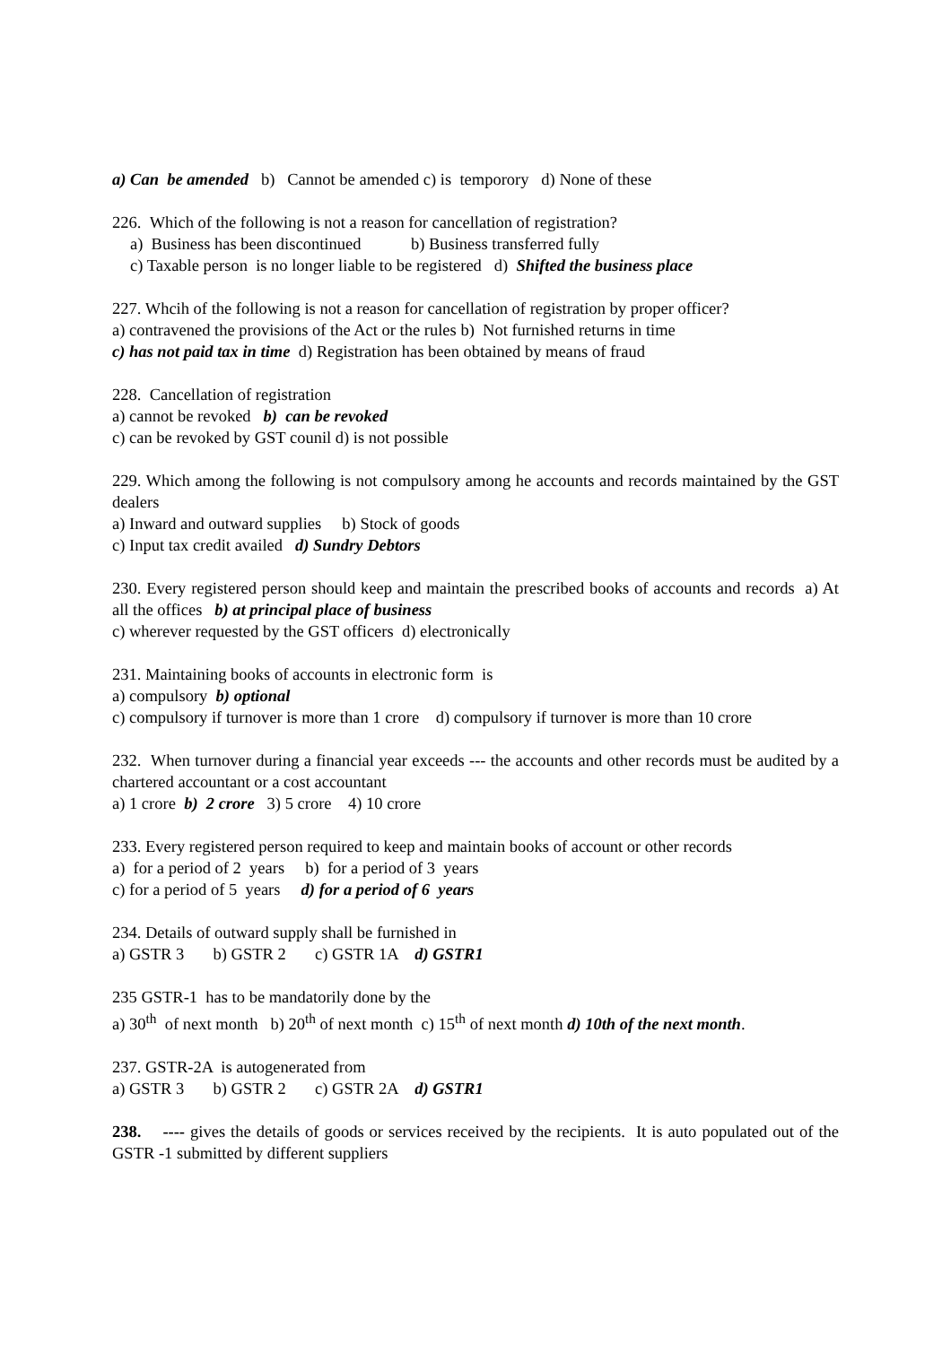a) Can be amended b) Cannot be amended c) is temporory d) None of these
226. Which of the following is not a reason for cancellation of registration?
a) Business has been discontinued b) Business transferred fully
c) Taxable person is no longer liable to be registered d) Shifted the business place
227. Whcih of the following is not a reason for cancellation of registration by proper officer?
a) contravened the provisions of the Act or the rules b) Not furnished returns in time
c) has not paid tax in time d) Registration has been obtained by means of fraud
228. Cancellation of registration
a) cannot be revoked b) can be revoked
c) can be revoked by GST counil d) is not possible
229. Which among the following is not compulsory among he accounts and records maintained by the GST dealers
a) Inward and outward supplies b) Stock of goods
c) Input tax credit availed d) Sundry Debtors
230. Every registered person should keep and maintain the prescribed books of accounts and records a) At all the offices b) at principal place of business
c) wherever requested by the GST officers d) electronically
231. Maintaining books of accounts in electronic form is
a) compulsory b) optional
c) compulsory if turnover is more than 1 crore d) compulsory if turnover is more than 10 crore
232. When turnover during a financial year exceeds --- the accounts and other records must be audited by a chartered accountant or a cost accountant
a) 1 crore b) 2 crore 3) 5 crore 4) 10 crore
233. Every registered person required to keep and maintain books of account or other records
a) for a period of 2 years b) for a period of 3 years
c) for a period of 5 years d) for a period of 6 years
234. Details of outward supply shall be furnished in
a) GSTR 3 b) GSTR 2 c) GSTR 1A d) GSTR1
235 GSTR-1 has to be mandatorily done by the
a) 30<sup>th</sup> of next month b) 20<sup>th</sup> of next month c) 15<sup>th</sup> of next month d) 10th of the next month.
237. GSTR-2A is autogenerated from
a) GSTR 3 b) GSTR 2 c) GSTR 2A d) GSTR1
238. ---- gives the details of goods or services received by the recipients. It is auto populated out of the GSTR -1 submitted by different suppliers